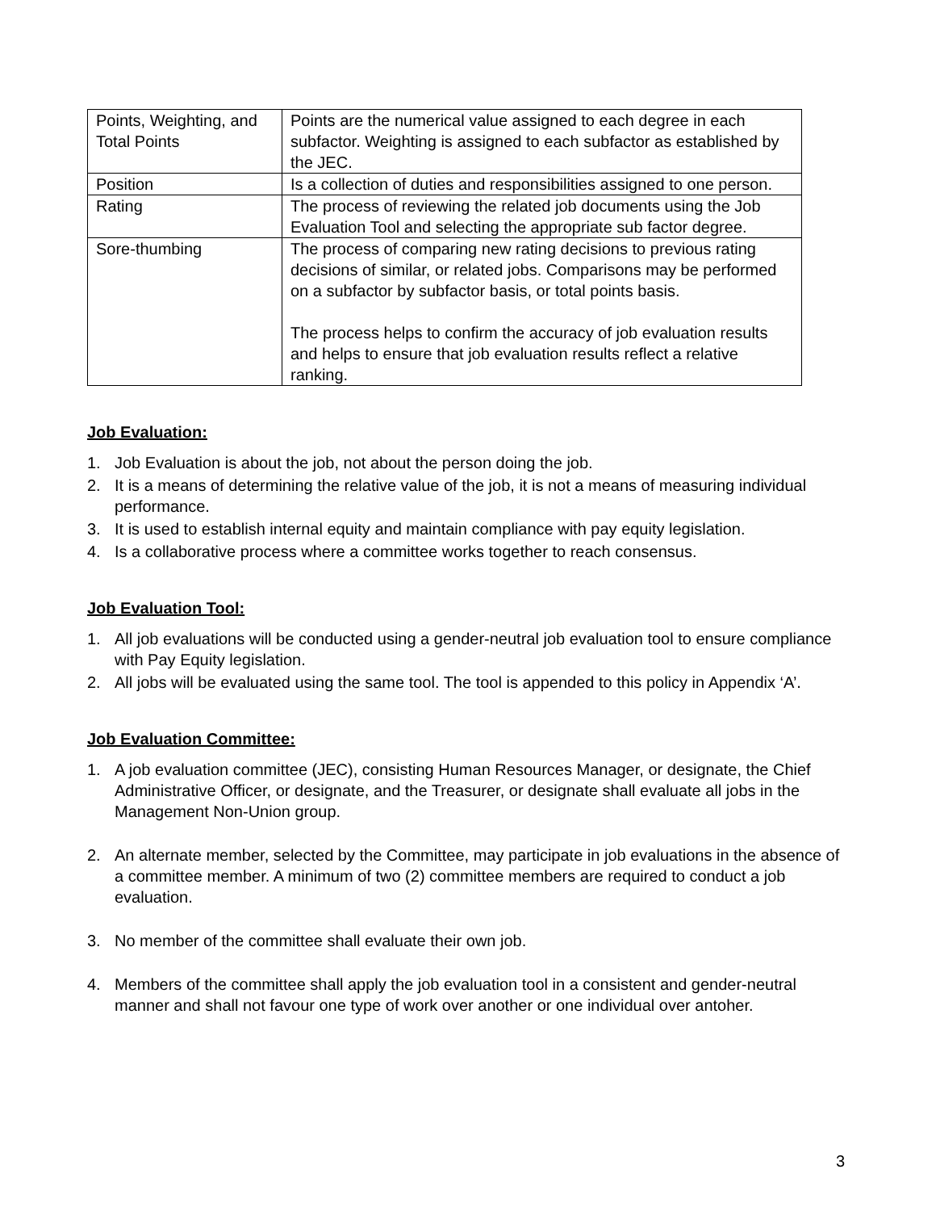| Points, Weighting, and Total Points | Points are the numerical value assigned to each degree in each subfactor. Weighting is assigned to each subfactor as established by the JEC. |
| Position | Is a collection of duties and responsibilities assigned to one person. |
| Rating | The process of reviewing the related job documents using the Job Evaluation Tool and selecting the appropriate sub factor degree. |
| Sore-thumbing | The process of comparing new rating decisions to previous rating decisions of similar, or related jobs. Comparisons may be performed on a subfactor by subfactor basis, or total points basis. The process helps to confirm the accuracy of job evaluation results and helps to ensure that job evaluation results reflect a relative ranking. |
Job Evaluation:
1. Job Evaluation is about the job, not about the person doing the job.
2. It is a means of determining the relative value of the job, it is not a means of measuring individual performance.
3. It is used to establish internal equity and maintain compliance with pay equity legislation.
4. Is a collaborative process where a committee works together to reach consensus.
Job Evaluation Tool:
1. All job evaluations will be conducted using a gender-neutral job evaluation tool to ensure compliance with Pay Equity legislation.
2. All jobs will be evaluated using the same tool. The tool is appended to this policy in Appendix ‘A’.
Job Evaluation Committee:
1. A job evaluation committee (JEC), consisting Human Resources Manager, or designate, the Chief Administrative Officer, or designate, and the Treasurer, or designate shall evaluate all jobs in the Management Non-Union group.
2. An alternate member, selected by the Committee, may participate in job evaluations in the absence of a committee member. A minimum of two (2) committee members are required to conduct a job evaluation.
3. No member of the committee shall evaluate their own job.
4. Members of the committee shall apply the job evaluation tool in a consistent and gender-neutral manner and shall not favour one type of work over another or one individual over antoher.
3